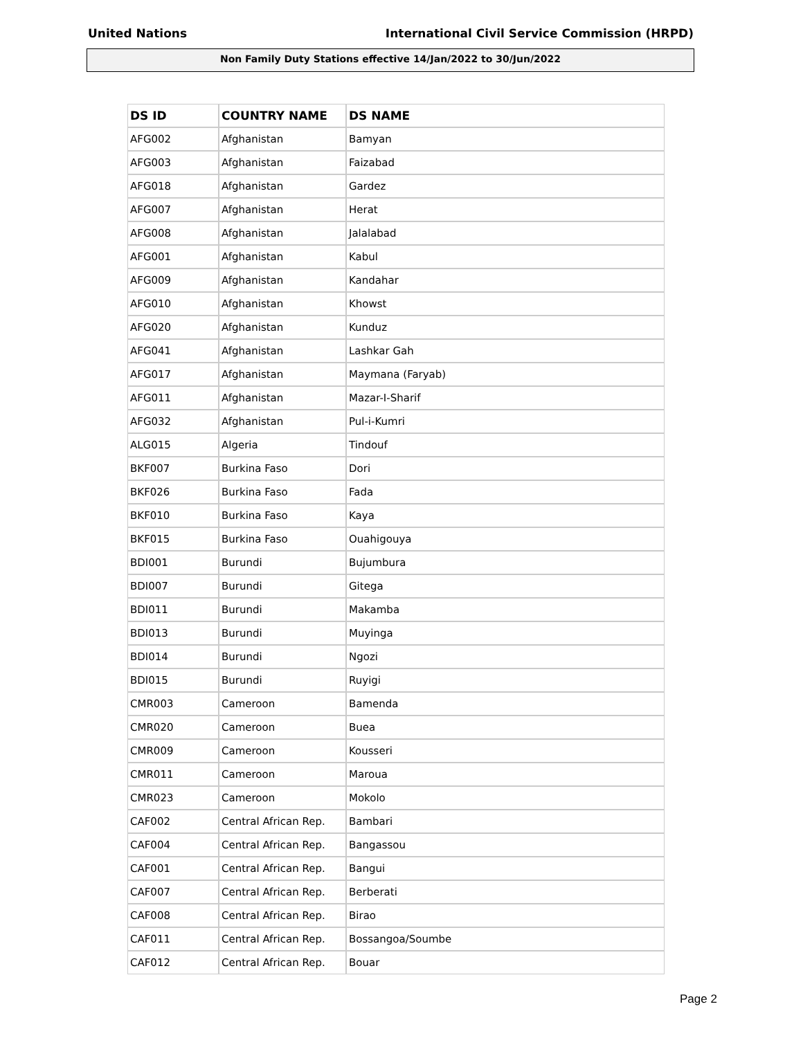United Nations International Civil Service Commission (HRPD)
Non Family Duty Stations effective 14/Jan/2022 to 30/Jun/2022
| DS ID | COUNTRY NAME | DS NAME |
| --- | --- | --- |
| AFG002 | Afghanistan | Bamyan |
| AFG003 | Afghanistan | Faizabad |
| AFG018 | Afghanistan | Gardez |
| AFG007 | Afghanistan | Herat |
| AFG008 | Afghanistan | Jalalabad |
| AFG001 | Afghanistan | Kabul |
| AFG009 | Afghanistan | Kandahar |
| AFG010 | Afghanistan | Khowst |
| AFG020 | Afghanistan | Kunduz |
| AFG041 | Afghanistan | Lashkar Gah |
| AFG017 | Afghanistan | Maymana (Faryab) |
| AFG011 | Afghanistan | Mazar-I-Sharif |
| AFG032 | Afghanistan | Pul-i-Kumri |
| ALG015 | Algeria | Tindouf |
| BKF007 | Burkina Faso | Dori |
| BKF026 | Burkina Faso | Fada |
| BKF010 | Burkina Faso | Kaya |
| BKF015 | Burkina Faso | Ouahigouya |
| BDI001 | Burundi | Bujumbura |
| BDI007 | Burundi | Gitega |
| BDI011 | Burundi | Makamba |
| BDI013 | Burundi | Muyinga |
| BDI014 | Burundi | Ngozi |
| BDI015 | Burundi | Ruyigi |
| CMR003 | Cameroon | Bamenda |
| CMR020 | Cameroon | Buea |
| CMR009 | Cameroon | Kousseri |
| CMR011 | Cameroon | Maroua |
| CMR023 | Cameroon | Mokolo |
| CAF002 | Central African Rep. | Bambari |
| CAF004 | Central African Rep. | Bangassou |
| CAF001 | Central African Rep. | Bangui |
| CAF007 | Central African Rep. | Berberati |
| CAF008 | Central African Rep. | Birao |
| CAF011 | Central African Rep. | Bossangoa/Soumbe |
| CAF012 | Central African Rep. | Bouar |
Page 2